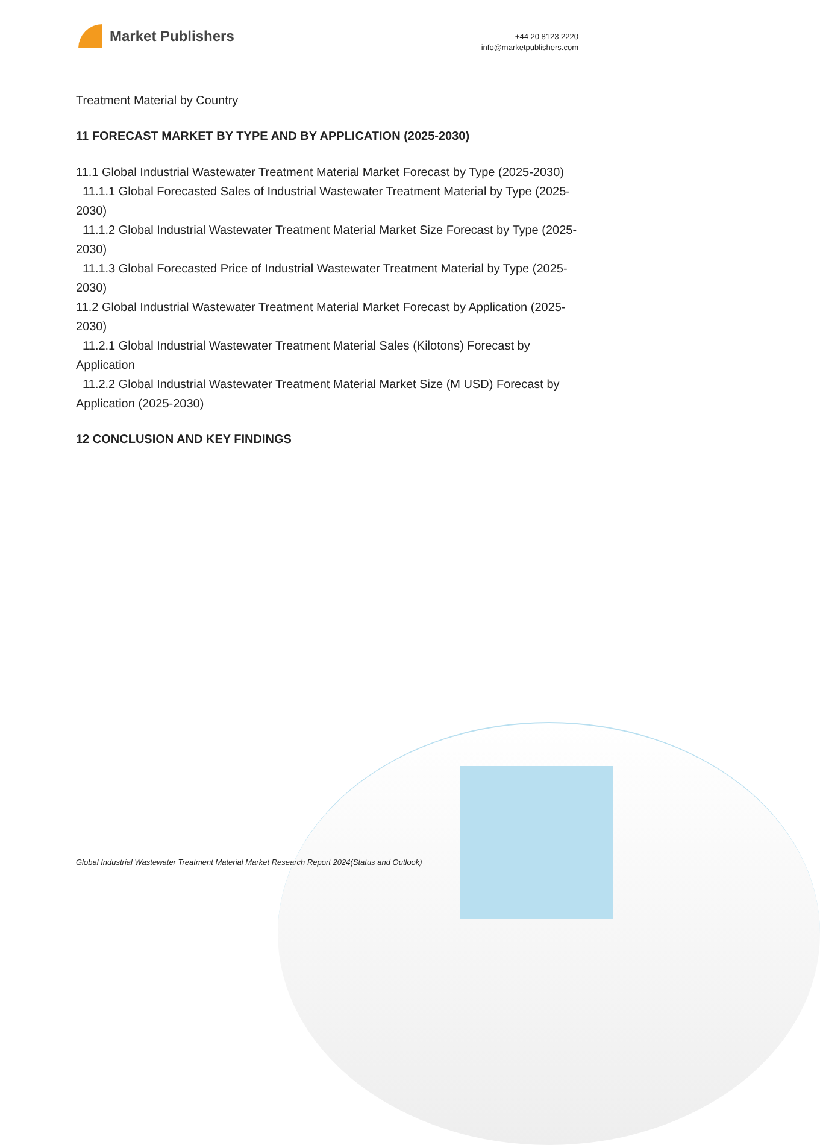Market Publishers
+44 20 8123 2220
info@marketpublishers.com
Treatment Material by Country
11 FORECAST MARKET BY TYPE AND BY APPLICATION (2025-2030)
11.1 Global Industrial Wastewater Treatment Material Market Forecast by Type (2025-2030)
11.1.1 Global Forecasted Sales of Industrial Wastewater Treatment Material by Type (2025-2030)
11.1.2 Global Industrial Wastewater Treatment Material Market Size Forecast by Type (2025-2030)
11.1.3 Global Forecasted Price of Industrial Wastewater Treatment Material by Type (2025-2030)
11.2 Global Industrial Wastewater Treatment Material Market Forecast by Application (2025-2030)
11.2.1 Global Industrial Wastewater Treatment Material Sales (Kilotons) Forecast by Application
11.2.2 Global Industrial Wastewater Treatment Material Market Size (M USD) Forecast by Application (2025-2030)
12 CONCLUSION AND KEY FINDINGS
Global Industrial Wastewater Treatment Material Market Research Report 2024(Status and Outlook)